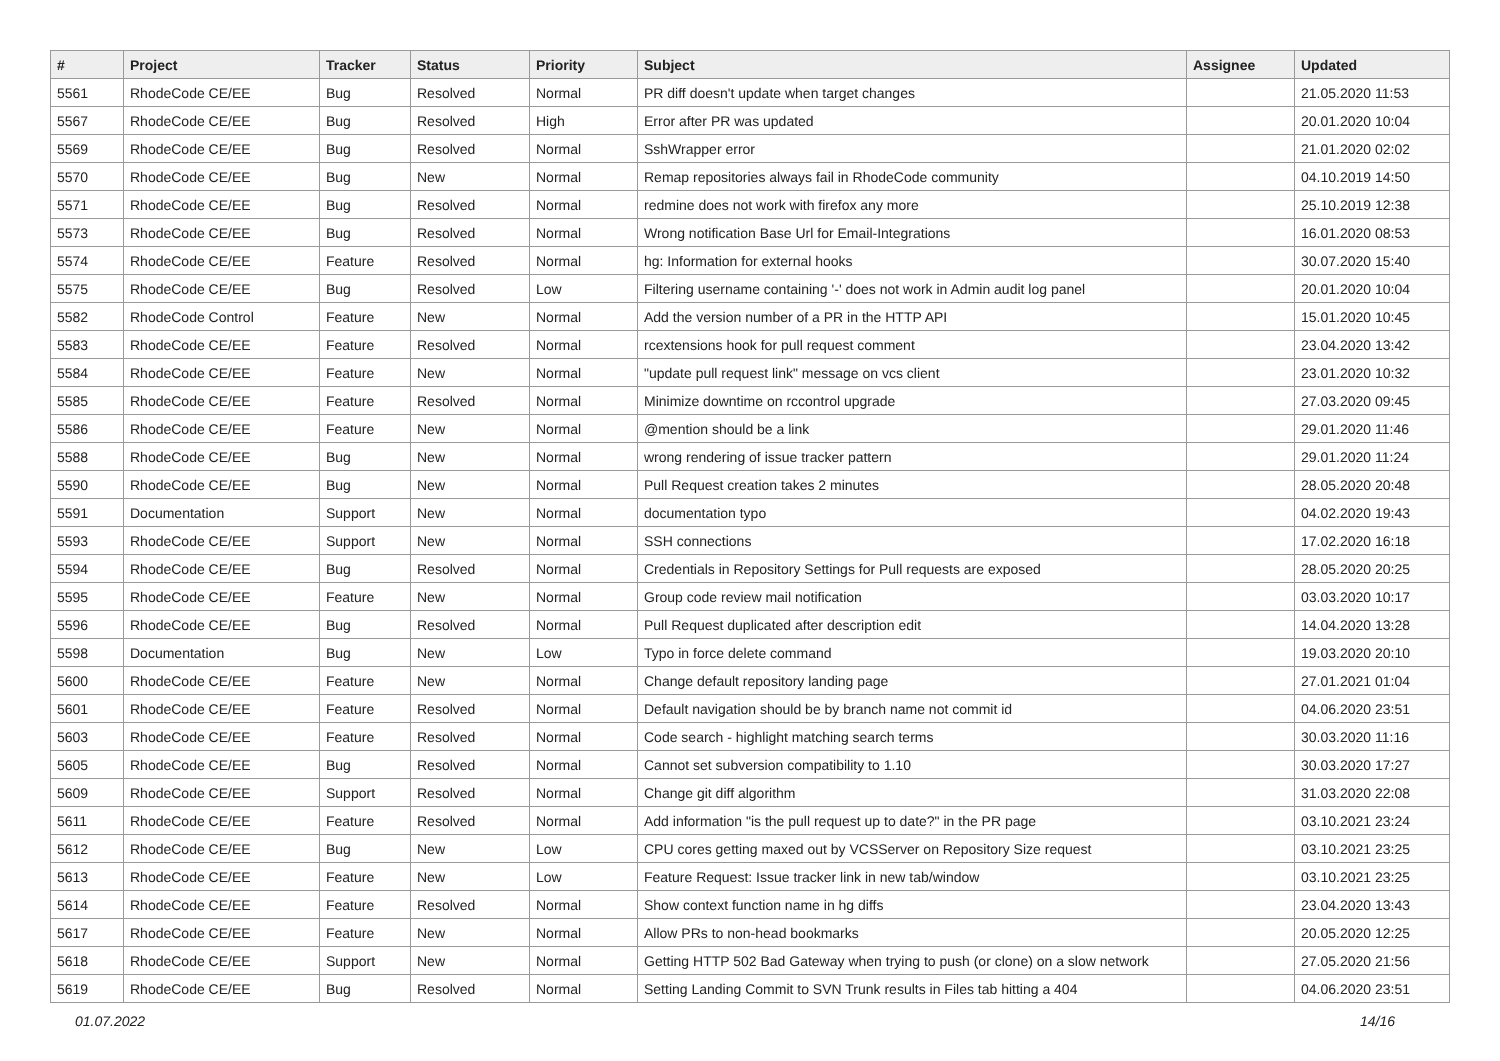| # | Project | Tracker | Status | Priority | Subject | Assignee | Updated |
| --- | --- | --- | --- | --- | --- | --- | --- |
| 5561 | RhodeCode CE/EE | Bug | Resolved | Normal | PR diff doesn't update when target changes | | 21.05.2020 11:53 |
| 5567 | RhodeCode CE/EE | Bug | Resolved | High | Error after PR was updated | | 20.01.2020 10:04 |
| 5569 | RhodeCode CE/EE | Bug | Resolved | Normal | SshWrapper error | | 21.01.2020 02:02 |
| 5570 | RhodeCode CE/EE | Bug | New | Normal | Remap repositories always fail in RhodeCode community | | 04.10.2019 14:50 |
| 5571 | RhodeCode CE/EE | Bug | Resolved | Normal | redmine does not work with firefox any more | | 25.10.2019 12:38 |
| 5573 | RhodeCode CE/EE | Bug | Resolved | Normal | Wrong notification Base Url for Email-Integrations | | 16.01.2020 08:53 |
| 5574 | RhodeCode CE/EE | Feature | Resolved | Normal | hg: Information for external hooks | | 30.07.2020 15:40 |
| 5575 | RhodeCode CE/EE | Bug | Resolved | Low | Filtering username containing '-' does not work in Admin audit log panel | | 20.01.2020 10:04 |
| 5582 | RhodeCode Control | Feature | New | Normal | Add the version number of a PR in the HTTP API | | 15.01.2020 10:45 |
| 5583 | RhodeCode CE/EE | Feature | Resolved | Normal | rcextensions hook for pull request comment | | 23.04.2020 13:42 |
| 5584 | RhodeCode CE/EE | Feature | New | Normal | "update pull request link" message on vcs client | | 23.01.2020 10:32 |
| 5585 | RhodeCode CE/EE | Feature | Resolved | Normal | Minimize downtime on rccontrol upgrade | | 27.03.2020 09:45 |
| 5586 | RhodeCode CE/EE | Feature | New | Normal | @mention should be a link | | 29.01.2020 11:46 |
| 5588 | RhodeCode CE/EE | Bug | New | Normal | wrong rendering of issue tracker pattern | | 29.01.2020 11:24 |
| 5590 | RhodeCode CE/EE | Bug | New | Normal | Pull Request creation takes 2 minutes | | 28.05.2020 20:48 |
| 5591 | Documentation | Support | New | Normal | documentation typo | | 04.02.2020 19:43 |
| 5593 | RhodeCode CE/EE | Support | New | Normal | SSH connections | | 17.02.2020 16:18 |
| 5594 | RhodeCode CE/EE | Bug | Resolved | Normal | Credentials in Repository Settings for Pull requests are exposed | | 28.05.2020 20:25 |
| 5595 | RhodeCode CE/EE | Feature | New | Normal | Group code review mail notification | | 03.03.2020 10:17 |
| 5596 | RhodeCode CE/EE | Bug | Resolved | Normal | Pull Request duplicated after description edit | | 14.04.2020 13:28 |
| 5598 | Documentation | Bug | New | Low | Typo in force delete command | | 19.03.2020 20:10 |
| 5600 | RhodeCode CE/EE | Feature | New | Normal | Change default repository landing page | | 27.01.2021 01:04 |
| 5601 | RhodeCode CE/EE | Feature | Resolved | Normal | Default navigation should be by branch name not commit id | | 04.06.2020 23:51 |
| 5603 | RhodeCode CE/EE | Feature | Resolved | Normal | Code search - highlight matching search terms | | 30.03.2020 11:16 |
| 5605 | RhodeCode CE/EE | Bug | Resolved | Normal | Cannot set subversion compatibility to 1.10 | | 30.03.2020 17:27 |
| 5609 | RhodeCode CE/EE | Support | Resolved | Normal | Change git diff algorithm | | 31.03.2020 22:08 |
| 5611 | RhodeCode CE/EE | Feature | Resolved | Normal | Add information "is the pull request up to date?" in the PR page | | 03.10.2021 23:24 |
| 5612 | RhodeCode CE/EE | Bug | New | Low | CPU cores getting maxed out by VCSServer on Repository Size request | | 03.10.2021 23:25 |
| 5613 | RhodeCode CE/EE | Feature | New | Low | Feature Request: Issue tracker link in new tab/window | | 03.10.2021 23:25 |
| 5614 | RhodeCode CE/EE | Feature | Resolved | Normal | Show context function name in hg diffs | | 23.04.2020 13:43 |
| 5617 | RhodeCode CE/EE | Feature | New | Normal | Allow PRs to non-head bookmarks | | 20.05.2020 12:25 |
| 5618 | RhodeCode CE/EE | Support | New | Normal | Getting HTTP 502 Bad Gateway when trying to push (or clone) on a slow network | | 27.05.2020 21:56 |
| 5619 | RhodeCode CE/EE | Bug | Resolved | Normal | Setting Landing Commit to SVN Trunk results in Files tab hitting a 404 | | 04.06.2020 23:51 |
01.07.2022 14/16